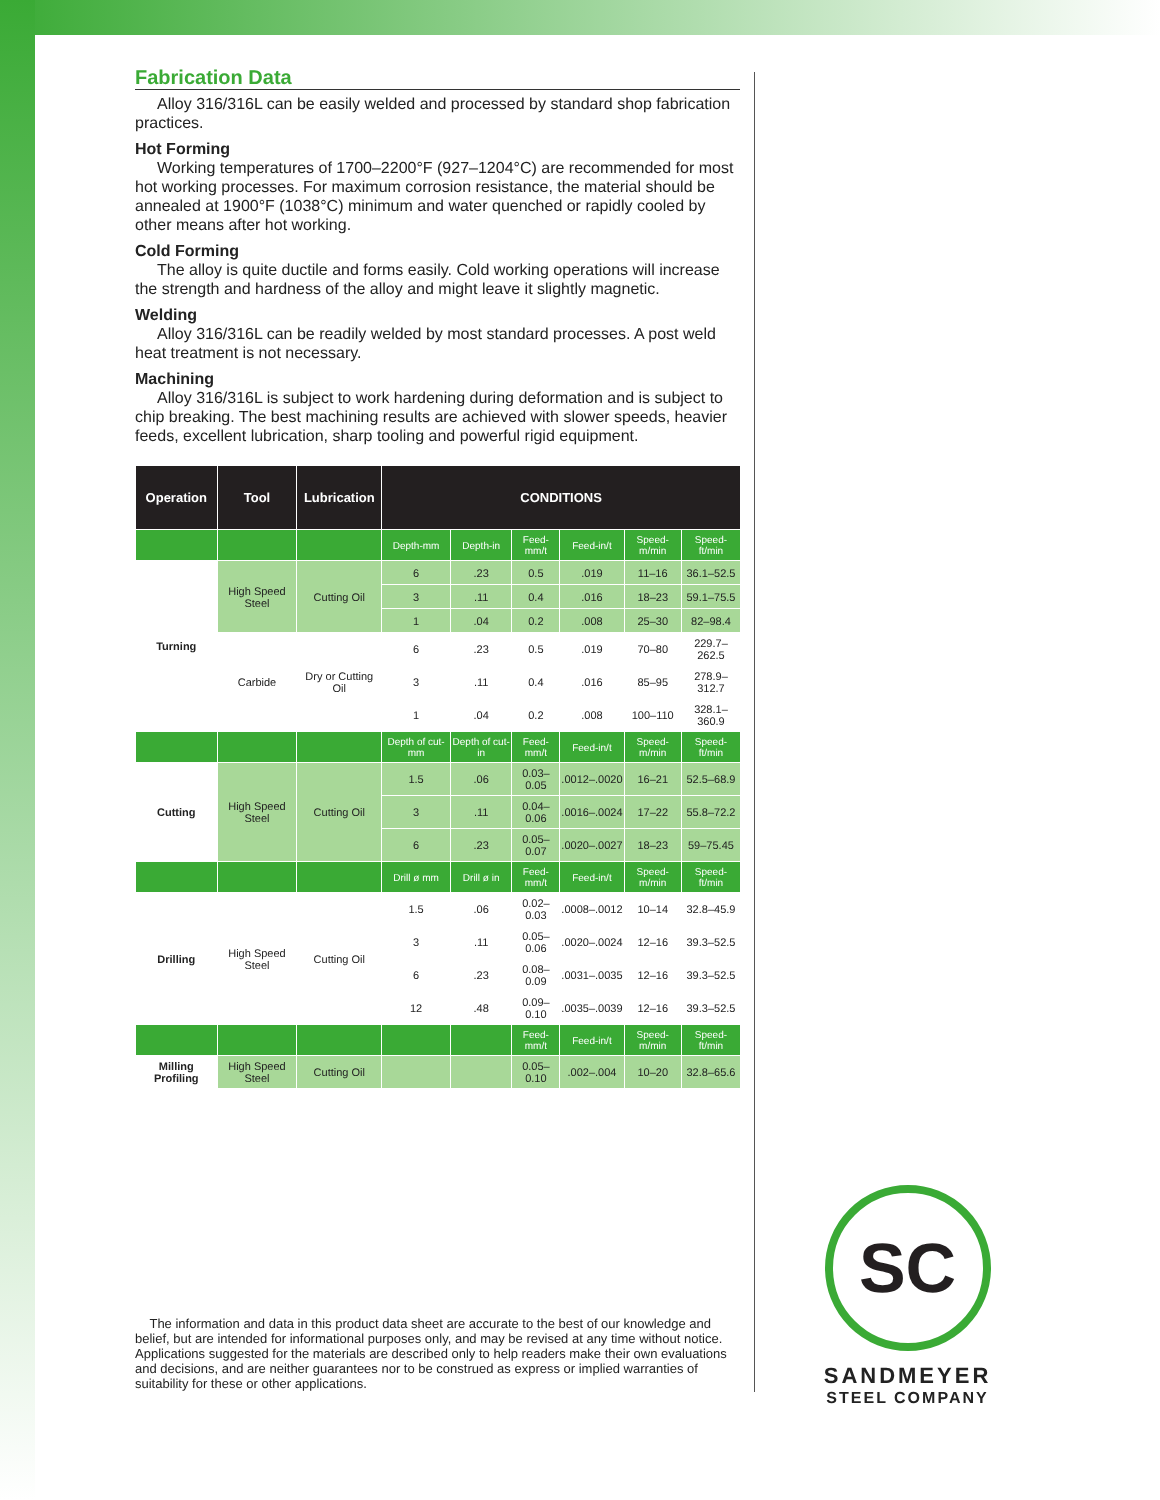Fabrication Data
Alloy 316/316L can be easily welded and processed by standard shop fabrication practices.
Hot Forming
Working temperatures of 1700–2200°F (927–1204°C) are recommended for most hot working processes. For maximum corrosion resistance, the material should be annealed at 1900°F (1038°C) minimum and water quenched or rapidly cooled by other means after hot working.
Cold Forming
The alloy is quite ductile and forms easily. Cold working operations will increase the strength and hardness of the alloy and might leave it slightly magnetic.
Welding
Alloy 316/316L can be readily welded by most standard processes. A post weld heat treatment is not necessary.
Machining
Alloy 316/316L is subject to work hardening during deformation and is subject to chip breaking. The best machining results are achieved with slower speeds, heavier feeds, excellent lubrication, sharp tooling and powerful rigid equipment.
| Operation | Tool | Lubrication | CONDITIONS | | | | | |
| --- | --- | --- | --- | --- | --- | --- | --- | --- |
| | | | Depth-mm | Depth-in | Feed-mm/t | Feed-in/t | Speed-m/min | Speed-ft/min |
| Turning | High Speed Steel | Cutting Oil | 6 | .23 | 0.5 | .019 | 11–16 | 36.1–52.5 |
| | | | 3 | .11 | 0.4 | .016 | 18–23 | 59.1–75.5 |
| | | | 1 | .04 | 0.2 | .008 | 25–30 | 82–98.4 |
| | Carbide | Dry or Cutting Oil | 6 | .23 | 0.5 | .019 | 70–80 | 229.7–262.5 |
| | | | 3 | .11 | 0.4 | .016 | 85–95 | 278.9–312.7 |
| | | | 1 | .04 | 0.2 | .008 | 100–110 | 328.1–360.9 |
| | | | Depth of cut-mm | Depth of cut-in | Feed-mm/t | Feed-in/t | Speed-m/min | Speed-ft/min |
| Cutting | High Speed Steel | Cutting Oil | 1.5 | .06 | 0.03–0.05 | .0012–.0020 | 16–21 | 52.5–68.9 |
| | | | 3 | .11 | 0.04–0.06 | .0016–.0024 | 17–22 | 55.8–72.2 |
| | | | 6 | .23 | 0.05–0.07 | .0020–.0027 | 18–23 | 59–75.45 |
| | | | Drill ø mm | Drill ø in | Feed-mm/t | Feed-in/t | Speed-m/min | Speed-ft/min |
| Drilling | High Speed Steel | Cutting Oil | 1.5 | .06 | 0.02–0.03 | .0008–.0012 | 10–14 | 32.8–45.9 |
| | | | 3 | .11 | 0.05–0.06 | .0020–.0024 | 12–16 | 39.3–52.5 |
| | | | 6 | .23 | 0.08–0.09 | .0031–.0035 | 12–16 | 39.3–52.5 |
| | | | 12 | .48 | 0.09–0.10 | .0035–.0039 | 12–16 | 39.3–52.5 |
| | | | | | Feed-mm/t | Feed-in/t | Speed-m/min | Speed-ft/min |
| Milling Profiling | High Speed Steel | Cutting Oil | | | 0.05–0.10 | .002–.004 | 10–20 | 32.8–65.6 |
The information and data in this product data sheet are accurate to the best of our knowledge and belief, but are intended for informational purposes only, and may be revised at any time without notice. Applications suggested for the materials are described only to help readers make their own evaluations and decisions, and are neither guarantees nor to be construed as express or implied warranties of suitability for these or other applications.
SC
SANDMEYER
STEEL COMPANY